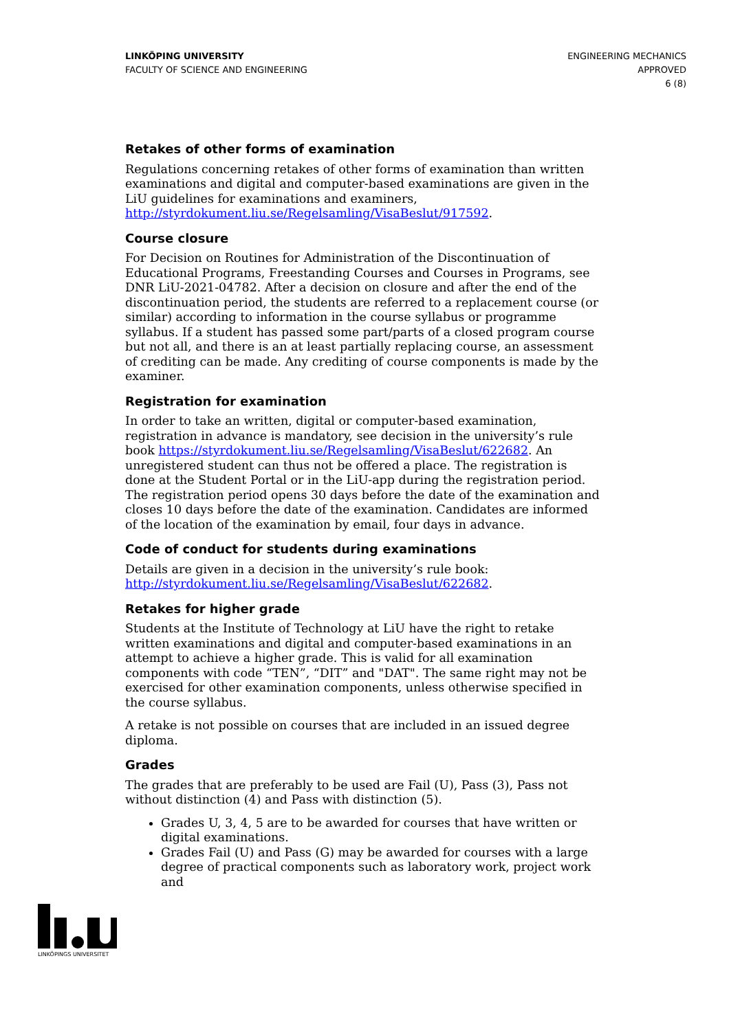LINKÖPING UNIVERSITY
FACULTY OF SCIENCE AND ENGINEERING
ENGINEERING MECHANICS
APPROVED
6 (8)
Retakes of other forms of examination
Regulations concerning retakes of other forms of examination than written examinations and digital and computer-based examinations are given in the LiU guidelines for examinations and examiners, http://styrdokument.liu.se/Regelsamling/VisaBeslut/917592.
Course closure
For Decision on Routines for Administration of the Discontinuation of Educational Programs, Freestanding Courses and Courses in Programs, see DNR LiU-2021-04782. After a decision on closure and after the end of the discontinuation period, the students are referred to a replacement course (or similar) according to information in the course syllabus or programme syllabus. If a student has passed some part/parts of a closed program course but not all, and there is an at least partially replacing course, an assessment of crediting can be made. Any crediting of course components is made by the examiner.
Registration for examination
In order to take an written, digital or computer-based examination, registration in advance is mandatory, see decision in the university’s rule book https://styrdokument.liu.se/Regelsamling/VisaBeslut/622682. An unregistered student can thus not be offered a place. The registration is done at the Student Portal or in the LiU-app during the registration period. The registration period opens 30 days before the date of the examination and closes 10 days before the date of the examination. Candidates are informed of the location of the examination by email, four days in advance.
Code of conduct for students during examinations
Details are given in a decision in the university’s rule book: http://styrdokument.liu.se/Regelsamling/VisaBeslut/622682.
Retakes for higher grade
Students at the Institute of Technology at LiU have the right to retake written examinations and digital and computer-based examinations in an attempt to achieve a higher grade. This is valid for all examination components with code “TEN”, “DIT” and "DAT". The same right may not be exercised for other examination components, unless otherwise specified in the course syllabus.
A retake is not possible on courses that are included in an issued degree diploma.
Grades
The grades that are preferably to be used are Fail (U), Pass (3), Pass not without distinction (4) and Pass with distinction (5).
Grades U, 3, 4, 5 are to be awarded for courses that have written or digital examinations.
Grades Fail (U) and Pass (G) may be awarded for courses with a large degree of practical components such as laboratory work, project work and
LINKÖPINGS UNIVERSITET